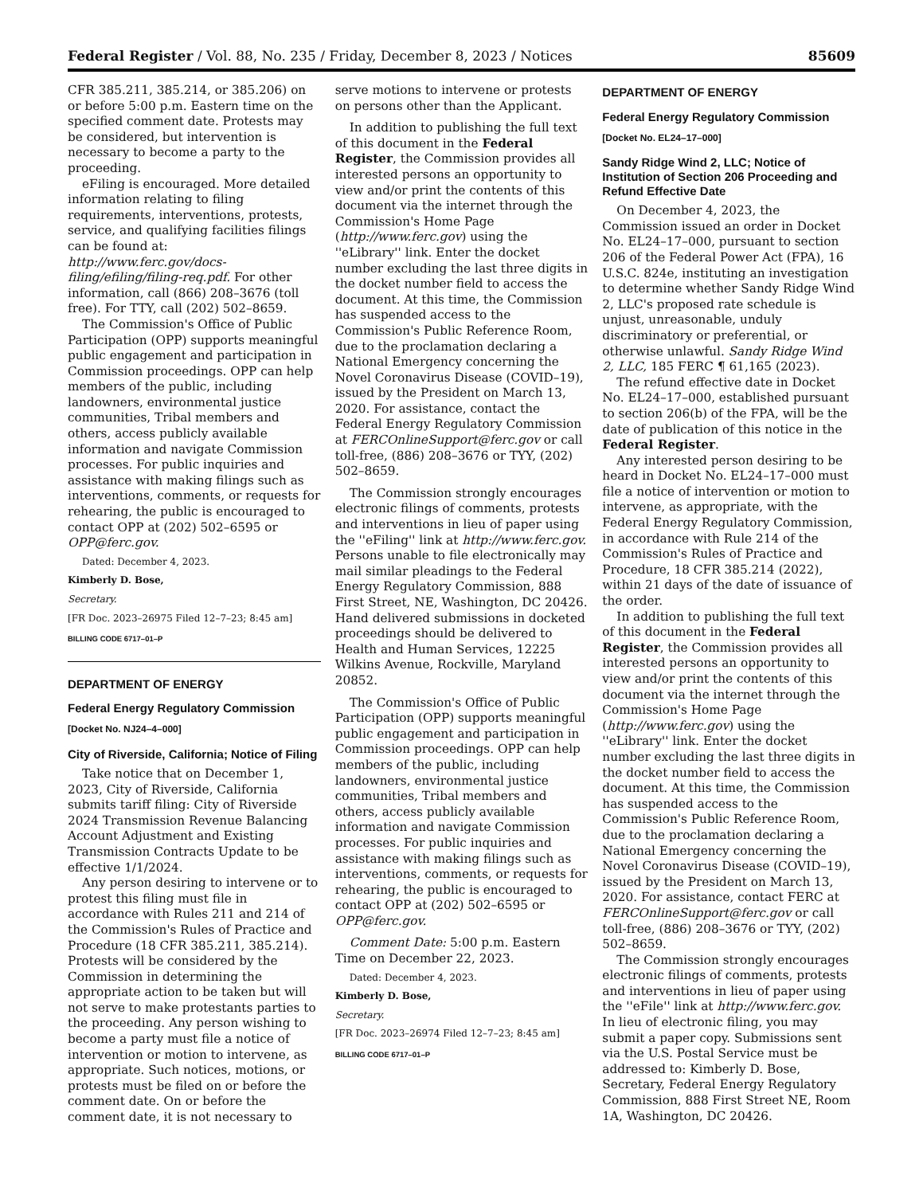Federal Register / Vol. 88, No. 235 / Friday, December 8, 2023 / Notices 85609
CFR 385.211, 385.214, or 385.206) on or before 5:00 p.m. Eastern time on the specified comment date. Protests may be considered, but intervention is necessary to become a party to the proceeding.
eFiling is encouraged. More detailed information relating to filing requirements, interventions, protests, service, and qualifying facilities filings can be found at: http://www.ferc.gov/docs-filing/efiling/filing-req.pdf. For other information, call (866) 208–3676 (toll free). For TTY, call (202) 502–8659.
The Commission's Office of Public Participation (OPP) supports meaningful public engagement and participation in Commission proceedings. OPP can help members of the public, including landowners, environmental justice communities, Tribal members and others, access publicly available information and navigate Commission processes. For public inquiries and assistance with making filings such as interventions, comments, or requests for rehearing, the public is encouraged to contact OPP at (202) 502–6595 or OPP@ferc.gov.
Dated: December 4, 2023.
Kimberly D. Bose,
Secretary.
[FR Doc. 2023–26975 Filed 12–7–23; 8:45 am]
BILLING CODE 6717–01–P
DEPARTMENT OF ENERGY
Federal Energy Regulatory Commission
[Docket No. NJ24–4–000]
City of Riverside, California; Notice of Filing
Take notice that on December 1, 2023, City of Riverside, California submits tariff filing: City of Riverside 2024 Transmission Revenue Balancing Account Adjustment and Existing Transmission Contracts Update to be effective 1/1/2024.
Any person desiring to intervene or to protest this filing must file in accordance with Rules 211 and 214 of the Commission's Rules of Practice and Procedure (18 CFR 385.211, 385.214). Protests will be considered by the Commission in determining the appropriate action to be taken but will not serve to make protestants parties to the proceeding. Any person wishing to become a party must file a notice of intervention or motion to intervene, as appropriate. Such notices, motions, or protests must be filed on or before the comment date. On or before the comment date, it is not necessary to
serve motions to intervene or protests on persons other than the Applicant.
In addition to publishing the full text of this document in the Federal Register, the Commission provides all interested persons an opportunity to view and/or print the contents of this document via the internet through the Commission's Home Page (http://www.ferc.gov) using the ''eLibrary'' link. Enter the docket number excluding the last three digits in the docket number field to access the document. At this time, the Commission has suspended access to the Commission's Public Reference Room, due to the proclamation declaring a National Emergency concerning the Novel Coronavirus Disease (COVID–19), issued by the President on March 13, 2020. For assistance, contact the Federal Energy Regulatory Commission at FERCOnlineSupport@ferc.gov or call toll-free, (886) 208–3676 or TYY, (202) 502–8659.
The Commission strongly encourages electronic filings of comments, protests and interventions in lieu of paper using the ''eFiling'' link at http://www.ferc.gov. Persons unable to file electronically may mail similar pleadings to the Federal Energy Regulatory Commission, 888 First Street, NE, Washington, DC 20426. Hand delivered submissions in docketed proceedings should be delivered to Health and Human Services, 12225 Wilkins Avenue, Rockville, Maryland 20852.
The Commission's Office of Public Participation (OPP) supports meaningful public engagement and participation in Commission proceedings. OPP can help members of the public, including landowners, environmental justice communities, Tribal members and others, access publicly available information and navigate Commission processes. For public inquiries and assistance with making filings such as interventions, comments, or requests for rehearing, the public is encouraged to contact OPP at (202) 502–6595 or OPP@ferc.gov.
Comment Date: 5:00 p.m. Eastern Time on December 22, 2023.
Dated: December 4, 2023.
Kimberly D. Bose,
Secretary.
[FR Doc. 2023–26974 Filed 12–7–23; 8:45 am]
BILLING CODE 6717–01–P
DEPARTMENT OF ENERGY
Federal Energy Regulatory Commission
[Docket No. EL24–17–000]
Sandy Ridge Wind 2, LLC; Notice of Institution of Section 206 Proceeding and Refund Effective Date
On December 4, 2023, the Commission issued an order in Docket No. EL24–17–000, pursuant to section 206 of the Federal Power Act (FPA), 16 U.S.C. 824e, instituting an investigation to determine whether Sandy Ridge Wind 2, LLC's proposed rate schedule is unjust, unreasonable, unduly discriminatory or preferential, or otherwise unlawful. Sandy Ridge Wind 2, LLC, 185 FERC ¶ 61,165 (2023).
The refund effective date in Docket No. EL24–17–000, established pursuant to section 206(b) of the FPA, will be the date of publication of this notice in the Federal Register.
Any interested person desiring to be heard in Docket No. EL24–17–000 must file a notice of intervention or motion to intervene, as appropriate, with the Federal Energy Regulatory Commission, in accordance with Rule 214 of the Commission's Rules of Practice and Procedure, 18 CFR 385.214 (2022), within 21 days of the date of issuance of the order.
In addition to publishing the full text of this document in the Federal Register, the Commission provides all interested persons an opportunity to view and/or print the contents of this document via the internet through the Commission's Home Page (http://www.ferc.gov) using the ''eLibrary'' link. Enter the docket number excluding the last three digits in the docket number field to access the document. At this time, the Commission has suspended access to the Commission's Public Reference Room, due to the proclamation declaring a National Emergency concerning the Novel Coronavirus Disease (COVID–19), issued by the President on March 13, 2020. For assistance, contact FERC at FERCOnlineSupport@ferc.gov or call toll-free, (886) 208–3676 or TYY, (202) 502–8659.
The Commission strongly encourages electronic filings of comments, protests and interventions in lieu of paper using the ''eFile'' link at http://www.ferc.gov. In lieu of electronic filing, you may submit a paper copy. Submissions sent via the U.S. Postal Service must be addressed to: Kimberly D. Bose, Secretary, Federal Energy Regulatory Commission, 888 First Street NE, Room 1A, Washington, DC 20426.